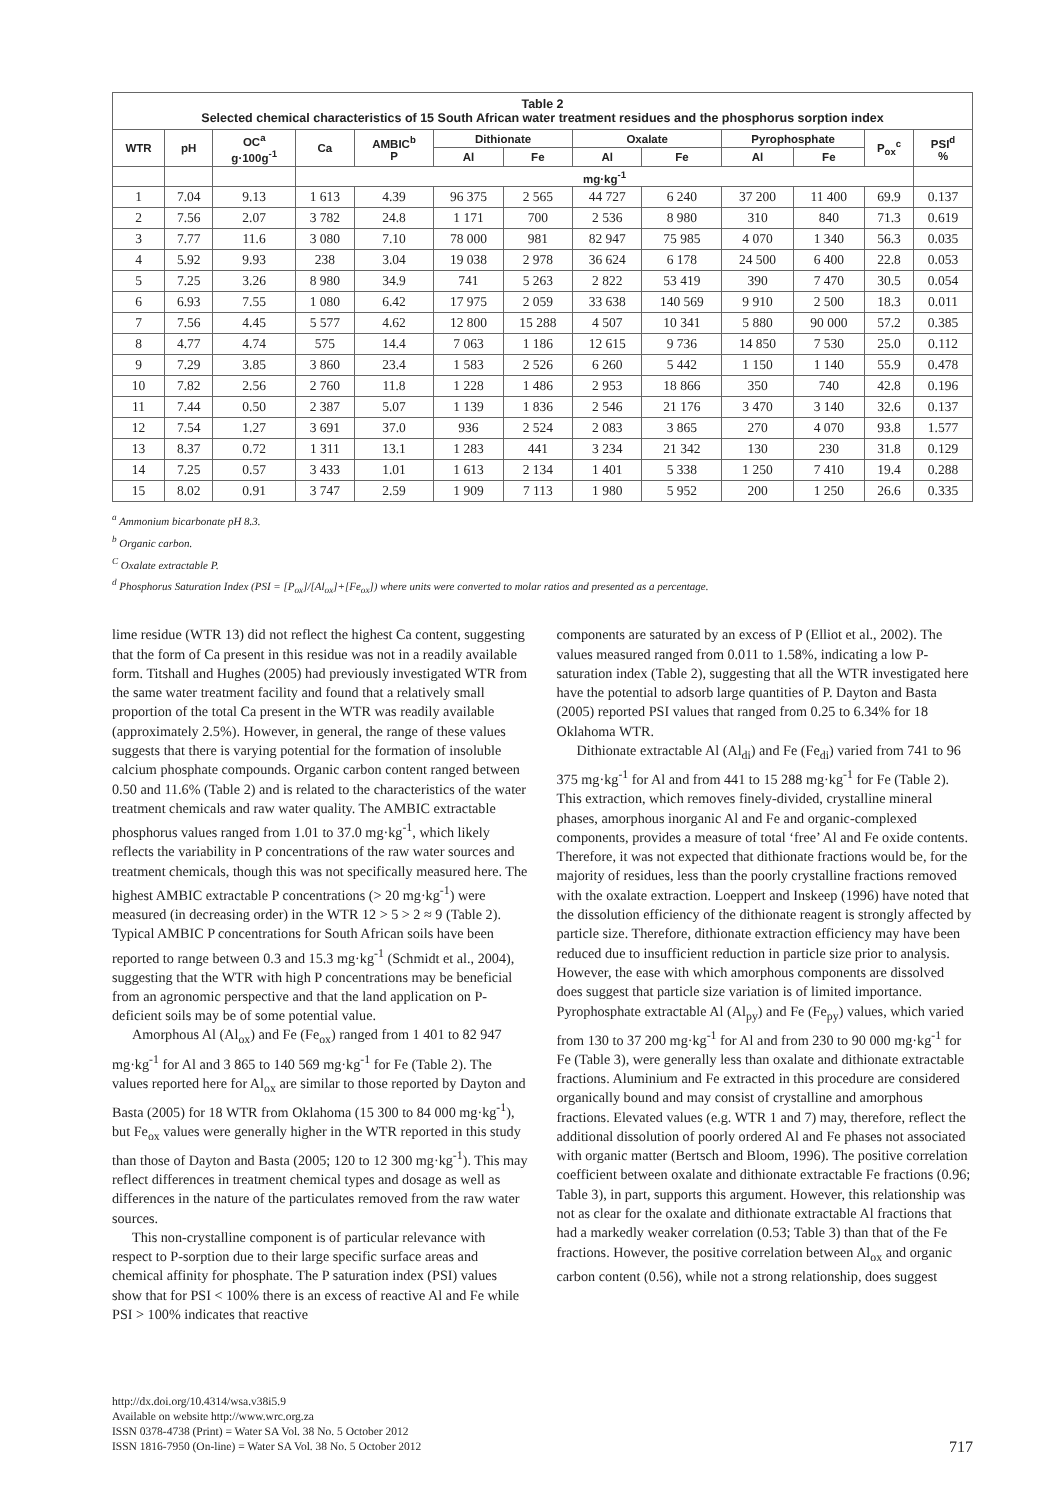| Table 2 Selected chemical characteristics of 15 South African water treatment residues and the phosphorus sorption index | | | | | | | | | | | | |
| WTR | pH | OC<sup>a</sup> g·100g<sup>-1</sup> | Ca | AMBIC<sup>b</sup> P | Dithionate | | Oxalate | | Pyrophosphate | | P<sub>ox</sub><sup>c</sup> | PSI<sup>d</sup> % |
| | | | | | Al | Fe | Al | Fe | Al | Fe | | |
| | | | mg·kg<sup>-1</sup> | | | | | | | | | |
| 1 | 7.04 | 9.13 | 1 613 | 4.39 | 96 375 | 2 565 | 44 727 | 6 240 | 37 200 | 11 400 | 69.9 | 0.137 |
| 2 | 7.56 | 2.07 | 3 782 | 24.8 | 1 171 | 700 | 2 536 | 8 980 | 310 | 840 | 71.3 | 0.619 |
| 3 | 7.77 | 11.6 | 3 080 | 7.10 | 78 000 | 981 | 82 947 | 75 985 | 4 070 | 1 340 | 56.3 | 0.035 |
| 4 | 5.92 | 9.93 | 238 | 3.04 | 19 038 | 2 978 | 36 624 | 6 178 | 24 500 | 6 400 | 22.8 | 0.053 |
| 5 | 7.25 | 3.26 | 8 980 | 34.9 | 741 | 5 263 | 2 822 | 53 419 | 390 | 7 470 | 30.5 | 0.054 |
| 6 | 6.93 | 7.55 | 1 080 | 6.42 | 17 975 | 2 059 | 33 638 | 140 569 | 9 910 | 2 500 | 18.3 | 0.011 |
| 7 | 7.56 | 4.45 | 5 577 | 4.62 | 12 800 | 15 288 | 4 507 | 10 341 | 5 880 | 90 000 | 57.2 | 0.385 |
| 8 | 4.77 | 4.74 | 575 | 14.4 | 7 063 | 1 186 | 12 615 | 9 736 | 14 850 | 7 530 | 25.0 | 0.112 |
| 9 | 7.29 | 3.85 | 3 860 | 23.4 | 1 583 | 2 526 | 6 260 | 5 442 | 1 150 | 1 140 | 55.9 | 0.478 |
| 10 | 7.82 | 2.56 | 2 760 | 11.8 | 1 228 | 1 486 | 2 953 | 18 866 | 350 | 740 | 42.8 | 0.196 |
| 11 | 7.44 | 0.50 | 2 387 | 5.07 | 1 139 | 1 836 | 2 546 | 21 176 | 3 470 | 3 140 | 32.6 | 0.137 |
| 12 | 7.54 | 1.27 | 3 691 | 37.0 | 936 | 2 524 | 2 083 | 3 865 | 270 | 4 070 | 93.8 | 1.577 |
| 13 | 8.37 | 0.72 | 1 311 | 13.1 | 1 283 | 441 | 3 234 | 21 342 | 130 | 230 | 31.8 | 0.129 |
| 14 | 7.25 | 0.57 | 3 433 | 1.01 | 1 613 | 2 134 | 1 401 | 5 338 | 1 250 | 7 410 | 19.4 | 0.288 |
| 15 | 8.02 | 0.91 | 3 747 | 2.59 | 1 909 | 7 113 | 1 980 | 5 952 | 200 | 1 250 | 26.6 | 0.335 |
<sup>a</sup> Ammonium bicarbonate pH 8.3.
<sup>b</sup> Organic carbon.
<sup>C</sup> Oxalate extractable P.
<sup>d</sup> Phosphorus Saturation Index (PSI = [P<sub>ox</sub>]/[Al<sub>ox</sub>]+[Fe<sub>ox</sub>]) where units were converted to molar ratios and presented as a percentage.
lime residue (WTR 13) did not reflect the highest Ca content, suggesting that the form of Ca present in this residue was not in a readily available form. Titshall and Hughes (2005) had previously investigated WTR from the same water treatment facility and found that a relatively small proportion of the total Ca present in the WTR was readily available (approximately 2.5%). However, in general, the range of these values suggests that there is varying potential for the formation of insoluble calcium phosphate compounds. Organic carbon content ranged between 0.50 and 11.6% (Table 2) and is related to the characteristics of the water treatment chemicals and raw water quality. The AMBIC extractable phosphorus values ranged from 1.01 to 37.0 mg·kg<sup>-1</sup>, which likely reflects the variability in P concentrations of the raw water sources and treatment chemicals, though this was not specifically measured here. The highest AMBIC extractable P concentrations (> 20 mg·kg<sup>-1</sup>) were measured (in decreasing order) in the WTR 12 > 5 > 2 ≈ 9 (Table 2). Typical AMBIC P concentrations for South African soils have been reported to range between 0.3 and 15.3 mg·kg<sup>-1</sup> (Schmidt et al., 2004), suggesting that the WTR with high P concentrations may be beneficial from an agronomic perspective and that the land application on P-deficient soils may be of some potential value.
Amorphous Al (Al<sub>ox</sub>) and Fe (Fe<sub>ox</sub>) ranged from 1 401 to 82 947 mg·kg<sup>-1</sup> for Al and 3 865 to 140 569 mg·kg<sup>-1</sup> for Fe (Table 2). The values reported here for Al<sub>ox</sub> are similar to those reported by Dayton and Basta (2005) for 18 WTR from Oklahoma (15 300 to 84 000 mg·kg<sup>-1</sup>), but Fe<sub>ox</sub> values were generally higher in the WTR reported in this study than those of Dayton and Basta (2005; 120 to 12 300 mg·kg<sup>-1</sup>). This may reflect differences in treatment chemical types and dosage as well as differences in the nature of the particulates removed from the raw water sources.
This non-crystalline component is of particular relevance with respect to P-sorption due to their large specific surface areas and chemical affinity for phosphate. The P saturation index (PSI) values show that for PSI < 100% there is an excess of reactive Al and Fe while PSI > 100% indicates that reactive
components are saturated by an excess of P (Elliot et al., 2002). The values measured ranged from 0.011 to 1.58%, indicating a low P-saturation index (Table 2), suggesting that all the WTR investigated here have the potential to adsorb large quantities of P. Dayton and Basta (2005) reported PSI values that ranged from 0.25 to 6.34% for 18 Oklahoma WTR.
Dithionate extractable Al (Al<sub>di</sub>) and Fe (Fe<sub>di</sub>) varied from 741 to 96 375 mg·kg<sup>-1</sup> for Al and from 441 to 15 288 mg·kg<sup>-1</sup> for Fe (Table 2). This extraction, which removes finely-divided, crystalline mineral phases, amorphous inorganic Al and Fe and organic-complexed components, provides a measure of total ‘free’ Al and Fe oxide contents. Therefore, it was not expected that dithionate fractions would be, for the majority of residues, less than the poorly crystalline fractions removed with the oxalate extraction. Loeppert and Inskeep (1996) have noted that the dissolution efficiency of the dithionate reagent is strongly affected by particle size. Therefore, dithionate extraction efficiency may have been reduced due to insufficient reduction in particle size prior to analysis. However, the ease with which amorphous components are dissolved does suggest that particle size variation is of limited importance. Pyrophosphate extractable Al (Al<sub>py</sub>) and Fe (Fe<sub>py</sub>) values, which varied from 130 to 37 200 mg·kg<sup>-1</sup> for Al and from 230 to 90 000 mg·kg<sup>-1</sup> for Fe (Table 3), were generally less than oxalate and dithionate extractable fractions. Aluminium and Fe extracted in this procedure are considered organically bound and may consist of crystalline and amorphous fractions. Elevated values (e.g. WTR 1 and 7) may, therefore, reflect the additional dissolution of poorly ordered Al and Fe phases not associated with organic matter (Bertsch and Bloom, 1996). The positive correlation coefficient between oxalate and dithionate extractable Fe fractions (0.96; Table 3), in part, supports this argument. However, this relationship was not as clear for the oxalate and dithionate extractable Al fractions that had a markedly weaker correlation (0.53; Table 3) than that of the Fe fractions. However, the positive correlation between Al<sub>ox</sub> and organic carbon content (0.56), while not a strong relationship, does suggest
http://dx.doi.org/10.4314/wsa.v38i5.9
Available on website http://www.wrc.org.za
ISSN 0378-4738 (Print) = Water SA Vol. 38 No. 5 October 2012
ISSN 1816-7950 (On-line) = Water SA Vol. 38 No. 5 October 2012
717